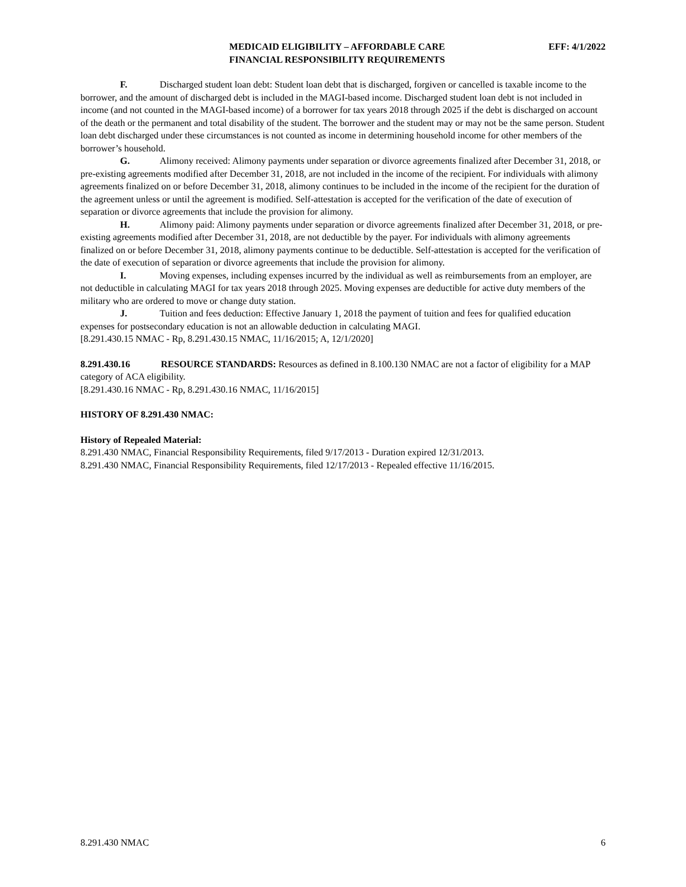MEDICAID ELIGIBILITY – AFFORDABLE CARE
FINANCIAL RESPONSIBILITY REQUIREMENTS
EFF: 4/1/2022
F. Discharged student loan debt: Student loan debt that is discharged, forgiven or cancelled is taxable income to the borrower, and the amount of discharged debt is included in the MAGI-based income. Discharged student loan debt is not included in income (and not counted in the MAGI-based income) of a borrower for tax years 2018 through 2025 if the debt is discharged on account of the death or the permanent and total disability of the student. The borrower and the student may or may not be the same person. Student loan debt discharged under these circumstances is not counted as income in determining household income for other members of the borrower’s household.
G. Alimony received: Alimony payments under separation or divorce agreements finalized after December 31, 2018, or pre-existing agreements modified after December 31, 2018, are not included in the income of the recipient. For individuals with alimony agreements finalized on or before December 31, 2018, alimony continues to be included in the income of the recipient for the duration of the agreement unless or until the agreement is modified. Self-attestation is accepted for the verification of the date of execution of separation or divorce agreements that include the provision for alimony.
H. Alimony paid: Alimony payments under separation or divorce agreements finalized after December 31, 2018, or pre-existing agreements modified after December 31, 2018, are not deductible by the payer. For individuals with alimony agreements finalized on or before December 31, 2018, alimony payments continue to be deductible. Self-attestation is accepted for the verification of the date of execution of separation or divorce agreements that include the provision for alimony.
I. Moving expenses, including expenses incurred by the individual as well as reimbursements from an employer, are not deductible in calculating MAGI for tax years 2018 through 2025. Moving expenses are deductible for active duty members of the military who are ordered to move or change duty station.
J. Tuition and fees deduction: Effective January 1, 2018 the payment of tuition and fees for qualified education expenses for postsecondary education is not an allowable deduction in calculating MAGI.
[8.291.430.15 NMAC - Rp, 8.291.430.15 NMAC, 11/16/2015; A, 12/1/2020]
8.291.430.16 RESOURCE STANDARDS: Resources as defined in 8.100.130 NMAC are not a factor of eligibility for a MAP category of ACA eligibility.
[8.291.430.16 NMAC - Rp, 8.291.430.16 NMAC, 11/16/2015]
HISTORY OF 8.291.430 NMAC:
History of Repealed Material:
8.291.430 NMAC, Financial Responsibility Requirements, filed 9/17/2013 - Duration expired 12/31/2013.
8.291.430 NMAC, Financial Responsibility Requirements, filed 12/17/2013 - Repealed effective 11/16/2015.
8.291.430 NMAC 6